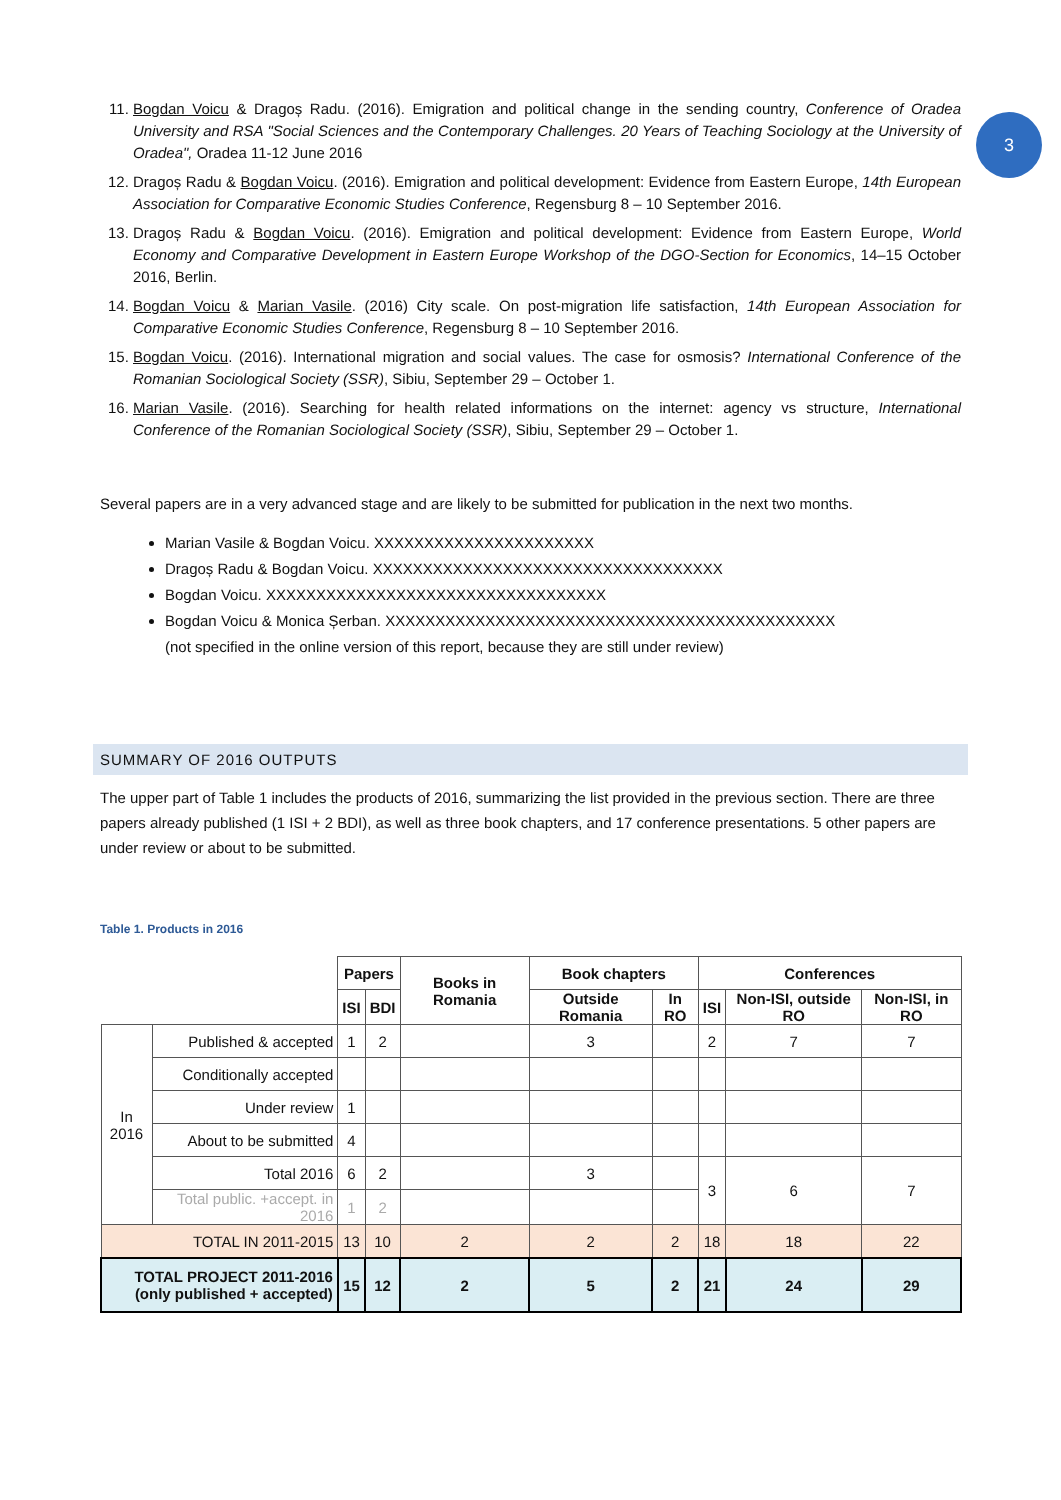3
11. Bogdan Voicu & Dragoș Radu. (2016). Emigration and political change in the sending country, Conference of Oradea University and RSA "Social Sciences and the Contemporary Challenges. 20 Years of Teaching Sociology at the University of Oradea", Oradea 11-12 June 2016
12. Dragoș Radu & Bogdan Voicu. (2016). Emigration and political development: Evidence from Eastern Europe, 14th European Association for Comparative Economic Studies Conference, Regensburg 8 – 10 September 2016.
13. Dragoș Radu & Bogdan Voicu. (2016). Emigration and political development: Evidence from Eastern Europe, World Economy and Comparative Development in Eastern Europe Workshop of the DGO-Section for Economics, 14–15 October 2016, Berlin.
14. Bogdan Voicu & Marian Vasile. (2016) City scale. On post-migration life satisfaction, 14th European Association for Comparative Economic Studies Conference, Regensburg 8 – 10 September 2016.
15. Bogdan Voicu. (2016). International migration and social values. The case for osmosis? International Conference of the Romanian Sociological Society (SSR), Sibiu, September 29 – October 1.
16. Marian Vasile. (2016). Searching for health related informations on the internet: agency vs structure, International Conference of the Romanian Sociological Society (SSR), Sibiu, September 29 – October 1.
Several papers are in a very advanced stage and are likely to be submitted for publication in the next two months.
Marian Vasile & Bogdan Voicu. XXXXXXXXXXXXXXXXXXXXXX
Dragoș Radu & Bogdan Voicu. XXXXXXXXXXXXXXXXXXXXXXXXXXXXXXXXXXX
Bogdan Voicu. XXXXXXXXXXXXXXXXXXXXXXXXXXXXXXXXXX
Bogdan Voicu & Monica Șerban. XXXXXXXXXXXXXXXXXXXXXXXXXXXXXXXXXXXXXXXXXXXXX
(not specified in the online version of this report, because they are still under review)
SUMMARY OF 2016 OUTPUTS
The upper part of Table 1 includes the products of 2016, summarizing the list provided in the previous section. There are three papers already published (1 ISI + 2 BDI), as well as three book chapters, and 17 conference presentations. 5 other papers are under review or about to be submitted.
Table 1. Products in 2016
| | | Papers | | Books in Romania | Book chapters | | Conferences | | |
| | | ISI | BDI | | Outside Romania | In RO | ISI | Non-ISI, outside RO | Non-ISI, in RO |
| In 2016 | Published & accepted | 1 | 2 | | 3 | | 2 | 7 | 7 |
| | Conditionally accepted | | | | | | | | |
| | Under review | 1 | | | | | | | |
| | About to be submitted | 4 | | | | | | | |
| | Total 2016 | 6 | 2 | | 3 | | 3 | 6 | 7 |
| | Total public. +accept. in 2016 | 1 | 2 | | | | | | |
| TOTAL IN 2011-2015 | | 13 | 10 | 2 | 2 | 2 | 18 | 18 | 22 |
| TOTAL PROJECT 2011-2016 (only published + accepted) | | 15 | 12 | 2 | 5 | 2 | 21 | 24 | 29 |